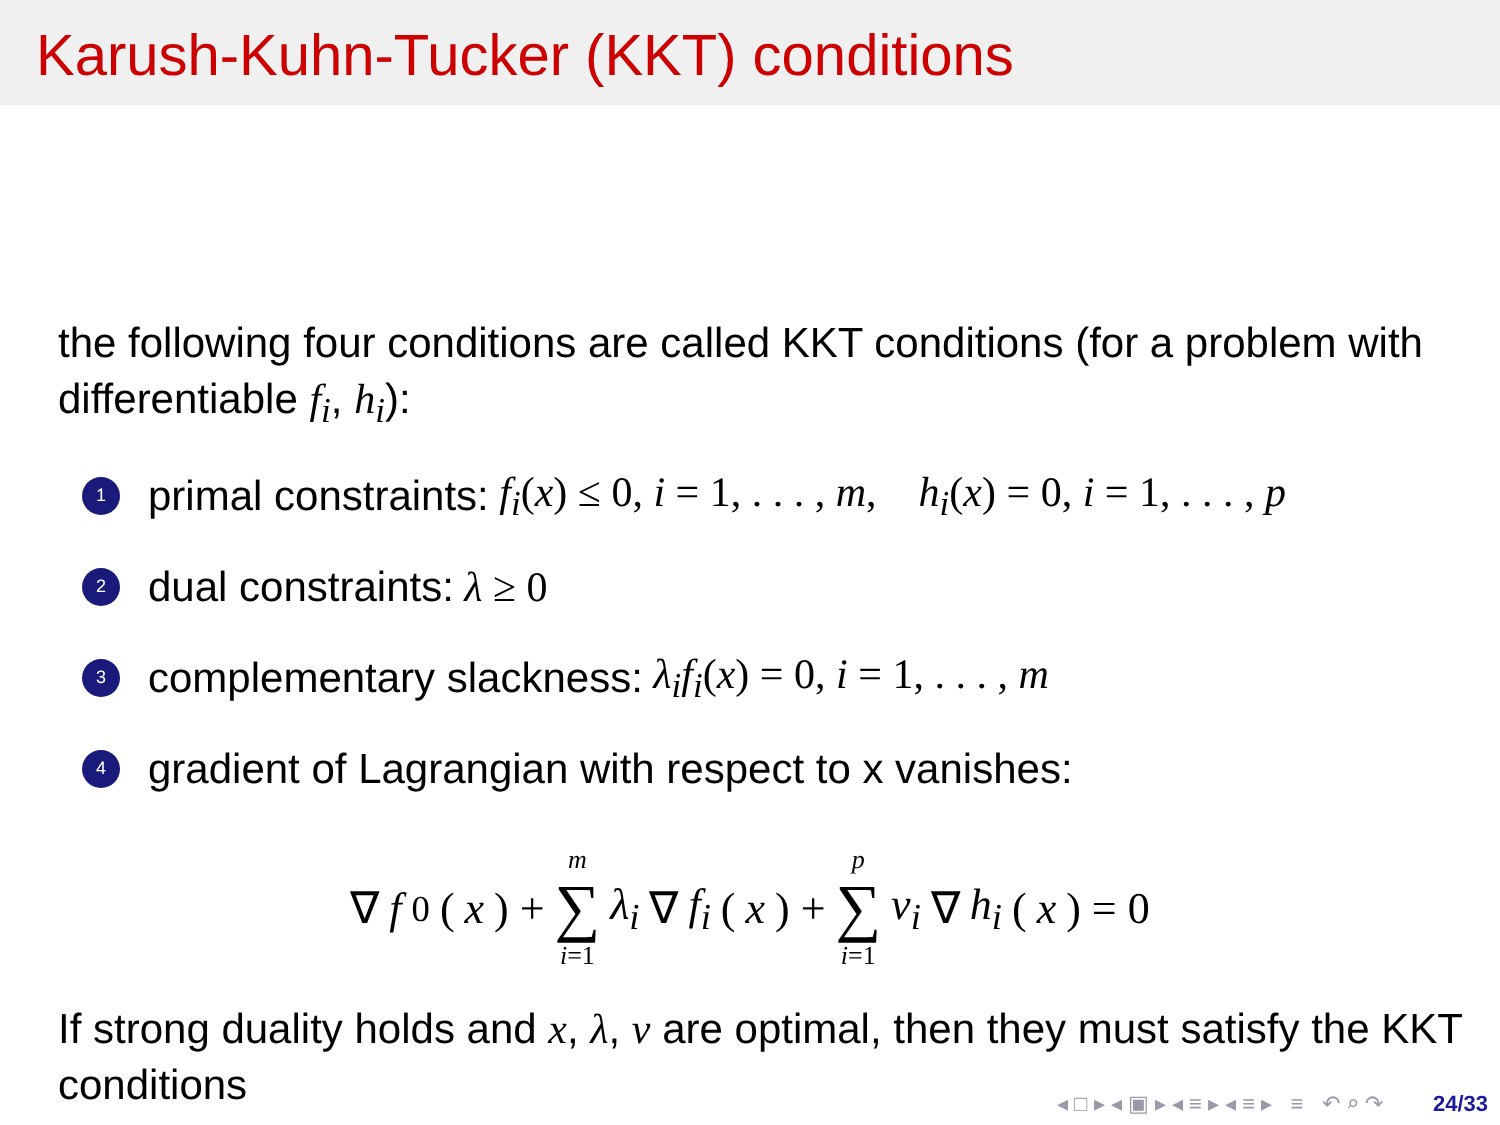Karush-Kuhn-Tucker (KKT) conditions
the following four conditions are called KKT conditions (for a problem with differentiable f<sub>i</sub>, h<sub>i</sub>):
1 primal constraints: f<sub>i</sub>(x) ≤ 0, i = 1, . . . , m, h<sub>i</sub>(x) = 0, i = 1, . . . , p
2 dual constraints: λ ≥ 0
3 complementary slackness: λ<sub>i</sub>f<sub>i</sub>(x) = 0, i = 1, . . . , m
4 gradient of Lagrangian with respect to x vanishes:
∇ f<sub>0</sub>(x) + m ∑ i=1 λ<sub>i</sub> ∇ f<sub>i</sub> (x) + p ∑ i=1 ν<sub>i</sub> ∇ h<sub>i</sub> (x) = 0
If strong duality holds and x, λ, ν are optimal, then they must satisfy the KKT conditions
◂ □ ▸ ◂ ▣ ▸ ◂ ≡ ▸ ◂ ≡ ▸ ≡ ↶ ⌕ ↷ 24/33